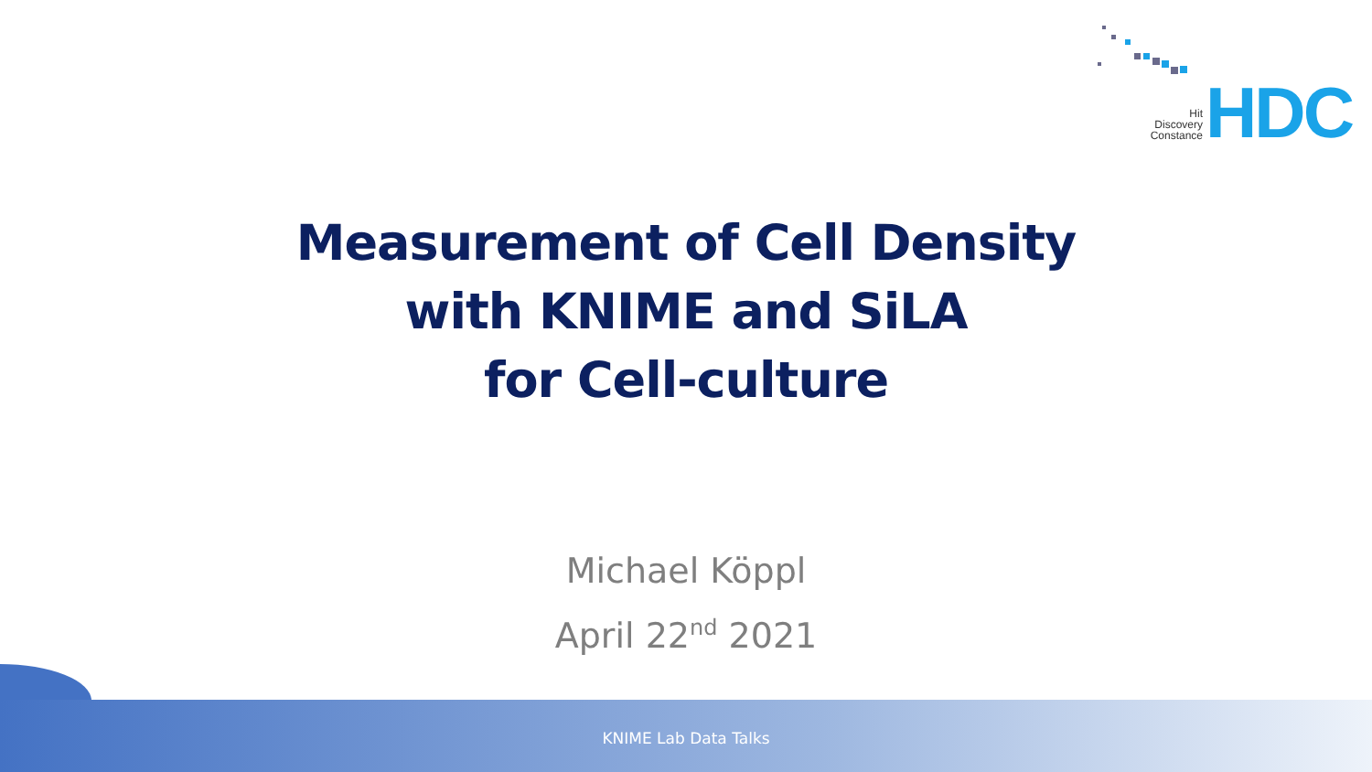Hit
Discovery
Constance
HDC
Measurement of Cell Density
with KNIME and SiLA
for Cell-culture
Michael Köppl
April 22<sup>nd</sup> 2021
KNIME Lab Data Talks